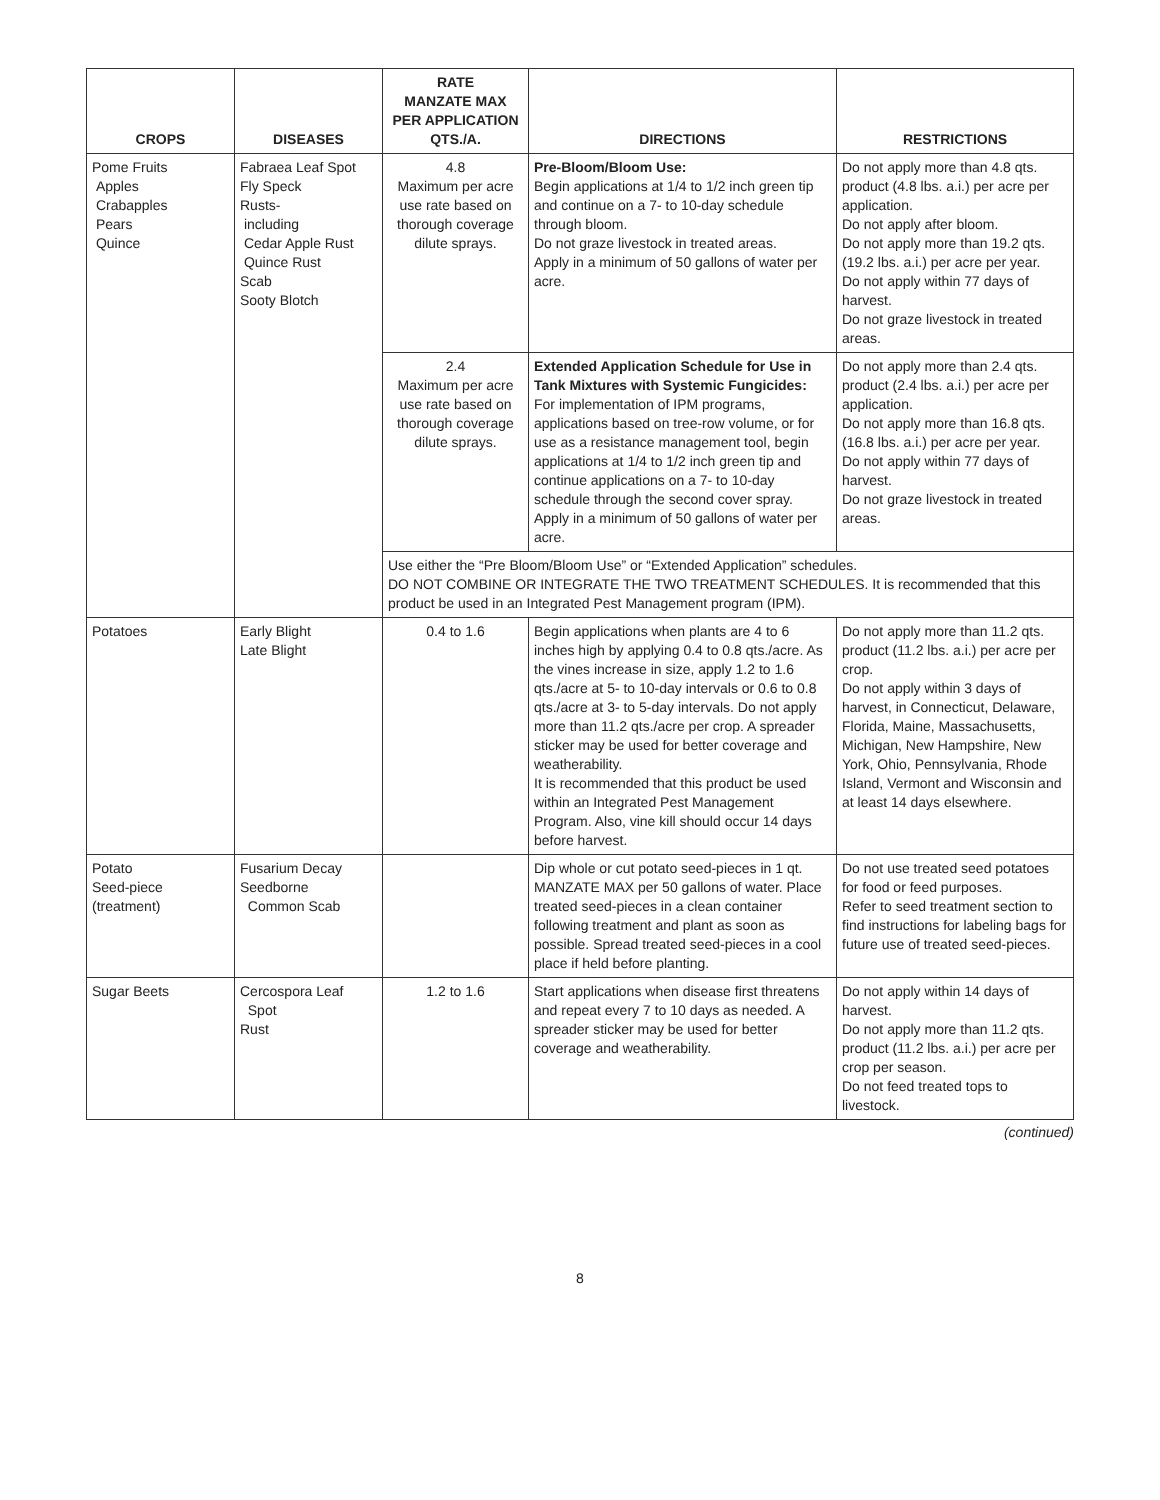| CROPS | DISEASES | RATE MANZATE MAX PER APPLICATION QTS./A. | DIRECTIONS | RESTRICTIONS |
| --- | --- | --- | --- | --- |
| Pome Fruits Apples Crabapples Pears Quince | Fabraea Leaf Spot Fly Speck Rusts- including Cedar Apple Rust Quince Rust Scab Sooty Blotch | 4.8 Maximum per acre use rate based on thorough coverage dilute sprays. | Pre-Bloom/Bloom Use: Begin applications at 1/4 to 1/2 inch green tip and continue on a 7- to 10-day schedule through bloom. Do not graze livestock in treated areas. Apply in a minimum of 50 gallons of water per acre. | Do not apply more than 4.8 qts. product (4.8 lbs. a.i.) per acre per application. Do not apply after bloom. Do not apply more than 19.2 qts. (19.2 lbs. a.i.) per acre per year. Do not apply within 77 days of harvest. Do not graze livestock in treated areas. |
| | | 2.4 Maximum per acre use rate based on thorough coverage dilute sprays. | Extended Application Schedule for Use in Tank Mixtures with Systemic Fungicides: For implementation of IPM programs, applications based on tree-row volume, or for use as a resistance management tool, begin applications at 1/4 to 1/2 inch green tip and continue applications on a 7- to 10-day schedule through the second cover spray. Apply in a minimum of 50 gallons of water per acre. | Do not apply more than 2.4 qts. product (2.4 lbs. a.i.) per acre per application. Do not apply more than 16.8 qts. (16.8 lbs. a.i.) per acre per year. Do not apply within 77 days of harvest. Do not graze livestock in treated areas. |
| | | Use either the “Pre Bloom/Bloom Use” or “Extended Application” schedules. DO NOT COMBINE OR INTEGRATE THE TWO TREATMENT SCHEDULES. It is recommended that this product be used in an Integrated Pest Management program (IPM). | | |
| Potatoes | Early Blight Late Blight | 0.4 to 1.6 | Begin applications when plants are 4 to 6 inches high by applying 0.4 to 0.8 qts./acre. As the vines increase in size, apply 1.2 to 1.6 qts./acre at 5- to 10-day intervals or 0.6 to 0.8 qts./acre at 3- to 5-day intervals. Do not apply more than 11.2 qts./acre per crop. A spreader sticker may be used for better coverage and weatherability. It is recommended that this product be used within an Integrated Pest Management Program. Also, vine kill should occur 14 days before harvest. | Do not apply more than 11.2 qts. product (11.2 lbs. a.i.) per acre per crop. Do not apply within 3 days of harvest, in Connecticut, Delaware, Florida, Maine, Massachusetts, Michigan, New Hampshire, New York, Ohio, Pennsylvania, Rhode Island, Vermont and Wisconsin and at least 14 days elsewhere. |
| Potato Seed-piece (treatment) | Fusarium Decay Seedborne Common Scab | | Dip whole or cut potato seed-pieces in 1 qt. MANZATE MAX per 50 gallons of water. Place treated seed-pieces in a clean container following treatment and plant as soon as possible. Spread treated seed-pieces in a cool place if held before planting. | Do not use treated seed potatoes for food or feed purposes. Refer to seed treatment section to find instructions for labeling bags for future use of treated seed-pieces. |
| Sugar Beets | Cercospora Leaf Spot Rust | 1.2 to 1.6 | Start applications when disease first threatens and repeat every 7 to 10 days as needed. A spreader sticker may be used for better coverage and weatherability. | Do not apply within 14 days of harvest. Do not apply more than 11.2 qts. product (11.2 lbs. a.i.) per acre per crop per season. Do not feed treated tops to livestock. |
(continued)
8